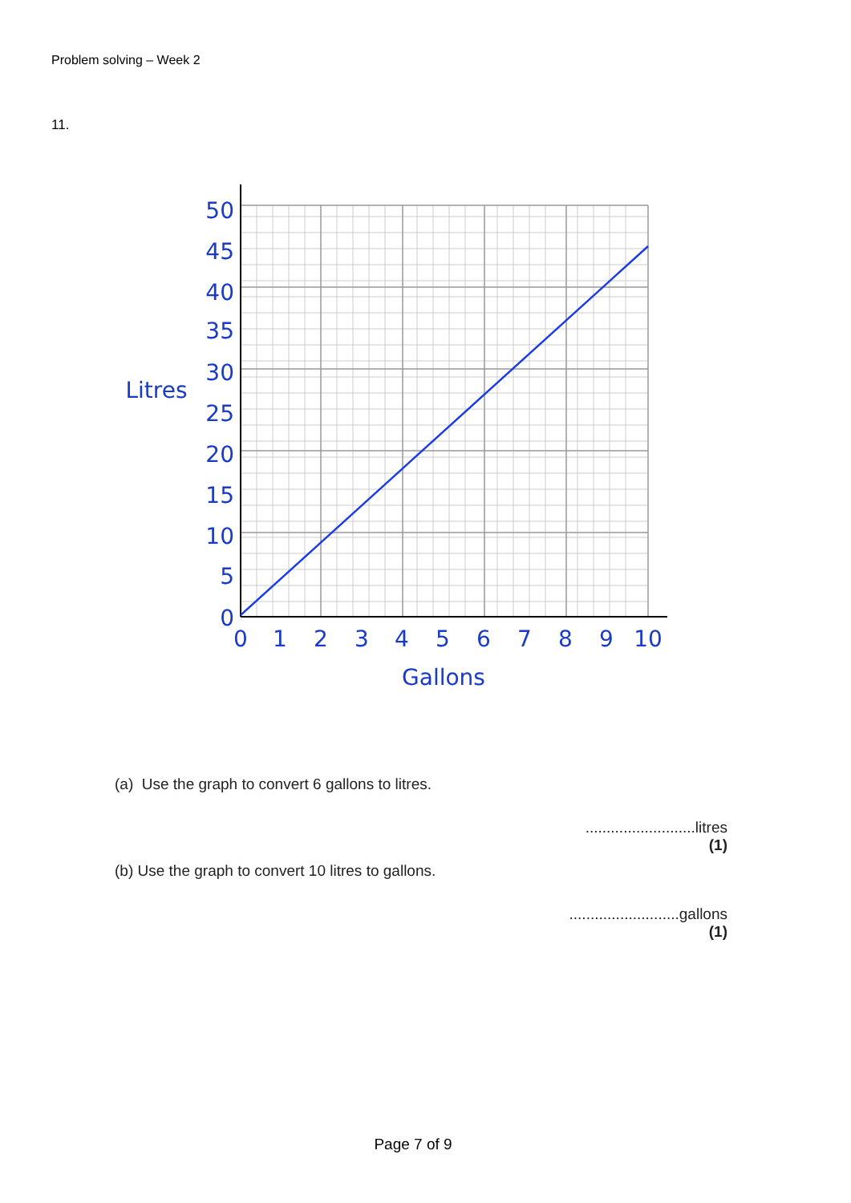Problem solving – Week 2
11.
50
45
40
35
30
25
20
15
10
5
0
0
1
2
3
4
5
6
7
8
9
10
Gallons
Litres
(a) Use the graph to convert 6 gallons to litres.
..........................litres
(1)
(b) Use the graph to convert 10 litres to gallons.
..........................gallons
(1)
Page 7 of 9